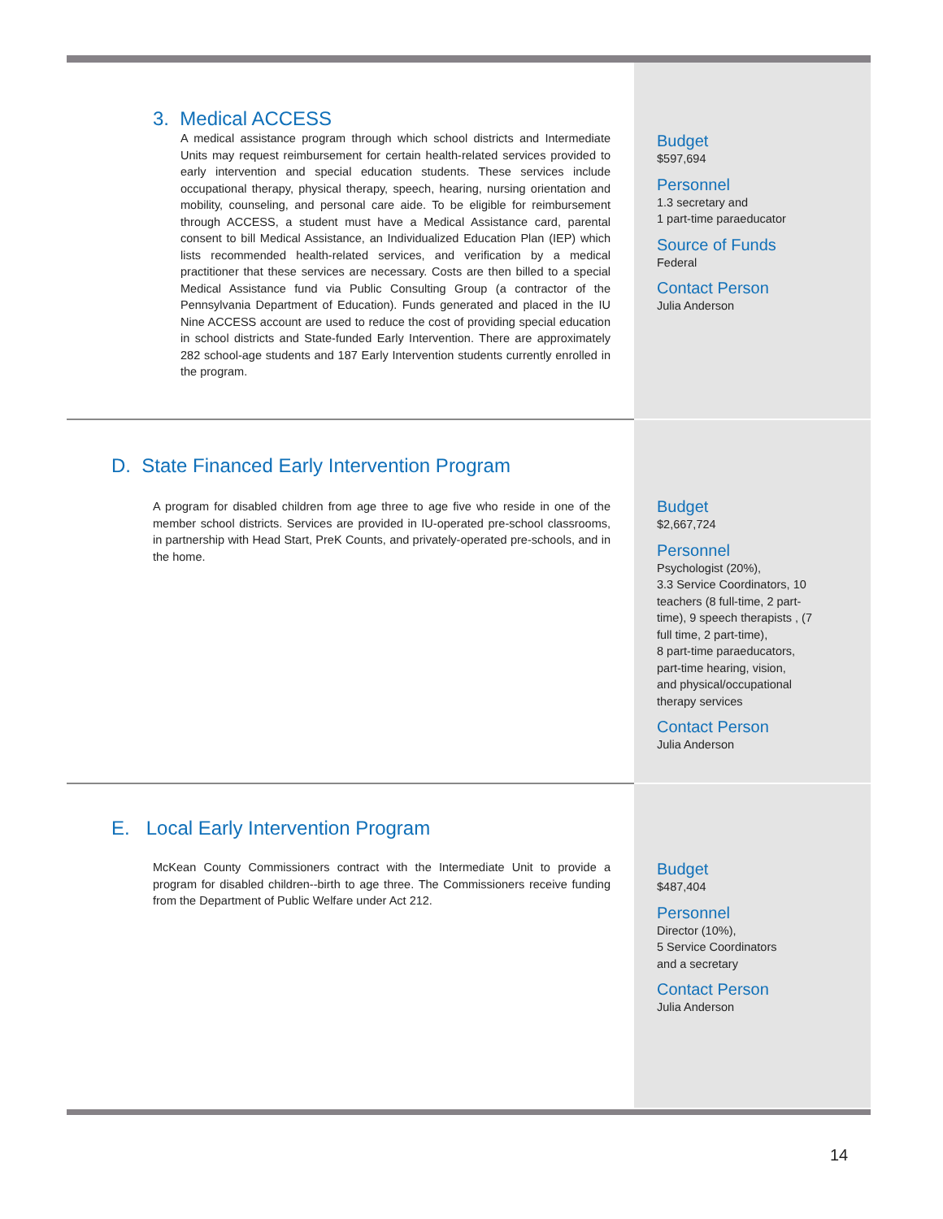3. Medical ACCESS
A medical assistance program through which school districts and Intermediate Units may request reimbursement for certain health-related services provided to early intervention and special education students. These services include occupational therapy, physical therapy, speech, hearing, nursing orientation and mobility, counseling, and personal care aide. To be eligible for reimbursement through ACCESS, a student must have a Medical Assistance card, parental consent to bill Medical Assistance, an Individualized Education Plan (IEP) which lists recommended health-related services, and verification by a medical practitioner that these services are necessary. Costs are then billed to a special Medical Assistance fund via Public Consulting Group (a contractor of the Pennsylvania Department of Education). Funds generated and placed in the IU Nine ACCESS account are used to reduce the cost of providing special education in school districts and State-funded Early Intervention. There are approximately 282 school-age students and 187 Early Intervention students currently enrolled in the program.
Budget
$597,694
Personnel
1.3 secretary and
1 part-time paraeducator
Source of Funds
Federal
Contact Person
Julia Anderson
D. State Financed Early Intervention Program
A program for disabled children from age three to age five who reside in one of the member school districts. Services are provided in IU-operated pre-school classrooms, in partnership with Head Start, PreK Counts, and privately-operated pre-schools, and in the home.
Budget
$2,667,724
Personnel
Psychologist (20%),
3.3 Service Coordinators, 10
teachers (8 full-time, 2 part-
time), 9 speech therapists , (7
full time, 2 part-time),
8 part-time paraeducators,
part-time hearing, vision,
and physical/occupational
therapy services
Contact Person
Julia Anderson
E. Local Early Intervention Program
McKean County Commissioners contract with the Intermediate Unit to provide a program for disabled children--birth to age three. The Commissioners receive funding from the Department of Public Welfare under Act 212.
Budget
$487,404
Personnel
Director (10%),
5 Service Coordinators
and a secretary
Contact Person
Julia Anderson
14